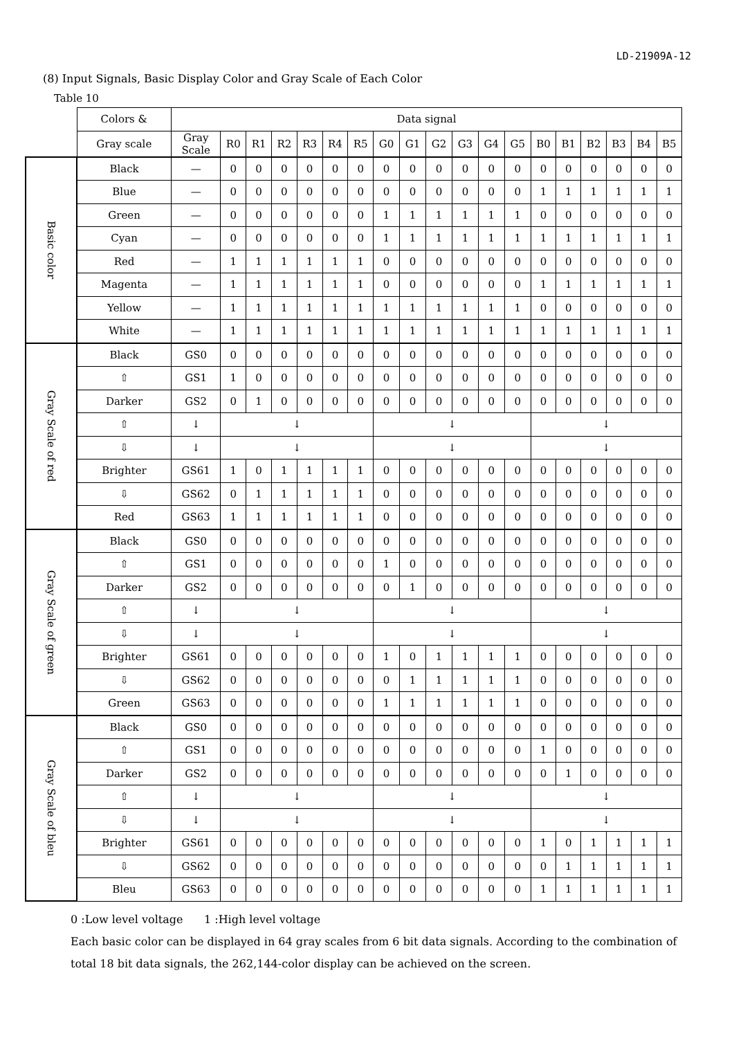LD-21909A-12
(8) Input Signals, Basic Display Color and Gray Scale of Each Color
Table 10
| | Colors & | Data signal | | | | | | | | | | | | | | | | | | |
| --- | --- | --- | --- | --- | --- | --- | --- | --- | --- | --- | --- | --- | --- | --- | --- | --- | --- | --- | --- | --- |
| | Gray scale | Gray Scale | R0 | R1 | R2 | R3 | R4 | R5 | G0 | G1 | G2 | G3 | G4 | G5 | B0 | B1 | B2 | B3 | B4 | B5 |
| Basic color | Black | — | 0 | 0 | 0 | 0 | 0 | 0 | 0 | 0 | 0 | 0 | 0 | 0 | 0 | 0 | 0 | 0 | 0 | 0 |
| | Blue | — | 0 | 0 | 0 | 0 | 0 | 0 | 0 | 0 | 0 | 0 | 0 | 0 | 1 | 1 | 1 | 1 | 1 | 1 |
| | Green | — | 0 | 0 | 0 | 0 | 0 | 0 | 1 | 1 | 1 | 1 | 1 | 1 | 0 | 0 | 0 | 0 | 0 | 0 |
| | Cyan | — | 0 | 0 | 0 | 0 | 0 | 0 | 1 | 1 | 1 | 1 | 1 | 1 | 1 | 1 | 1 | 1 | 1 | 1 |
| | Red | — | 1 | 1 | 1 | 1 | 1 | 1 | 0 | 0 | 0 | 0 | 0 | 0 | 0 | 0 | 0 | 0 | 0 | 0 |
| | Magenta | — | 1 | 1 | 1 | 1 | 1 | 1 | 0 | 0 | 0 | 0 | 0 | 0 | 1 | 1 | 1 | 1 | 1 | 1 |
| | Yellow | — | 1 | 1 | 1 | 1 | 1 | 1 | 1 | 1 | 1 | 1 | 1 | 1 | 0 | 0 | 0 | 0 | 0 | 0 |
| | White | — | 1 | 1 | 1 | 1 | 1 | 1 | 1 | 1 | 1 | 1 | 1 | 1 | 1 | 1 | 1 | 1 | 1 | 1 |
| Gray Scale of red | Black | GS0 | 0 | 0 | 0 | 0 | 0 | 0 | 0 | 0 | 0 | 0 | 0 | 0 | 0 | 0 | 0 | 0 | 0 | 0 |
| | ⇧ | GS1 | 1 | 0 | 0 | 0 | 0 | 0 | 0 | 0 | 0 | 0 | 0 | 0 | 0 | 0 | 0 | 0 | 0 | 0 |
| | Darker | GS2 | 0 | 1 | 0 | 0 | 0 | 0 | 0 | 0 | 0 | 0 | 0 | 0 | 0 | 0 | 0 | 0 | 0 | 0 |
| | ⇧ | ↓ | ↓ | | | | | | ↓ | | | | | | ↓ | | | | | |
| | ⇩ | ↓ | ↓ | | | | | | ↓ | | | | | | ↓ | | | | | |
| | Brighter | GS61 | 1 | 0 | 1 | 1 | 1 | 1 | 0 | 0 | 0 | 0 | 0 | 0 | 0 | 0 | 0 | 0 | 0 | 0 |
| | ⇩ | GS62 | 0 | 1 | 1 | 1 | 1 | 1 | 0 | 0 | 0 | 0 | 0 | 0 | 0 | 0 | 0 | 0 | 0 | 0 |
| | Red | GS63 | 1 | 1 | 1 | 1 | 1 | 1 | 0 | 0 | 0 | 0 | 0 | 0 | 0 | 0 | 0 | 0 | 0 | 0 |
| Gray Scale of green | Black | GS0 | 0 | 0 | 0 | 0 | 0 | 0 | 0 | 0 | 0 | 0 | 0 | 0 | 0 | 0 | 0 | 0 | 0 | 0 |
| | ⇧ | GS1 | 0 | 0 | 0 | 0 | 0 | 0 | 1 | 0 | 0 | 0 | 0 | 0 | 0 | 0 | 0 | 0 | 0 | 0 |
| | Darker | GS2 | 0 | 0 | 0 | 0 | 0 | 0 | 0 | 1 | 0 | 0 | 0 | 0 | 0 | 0 | 0 | 0 | 0 | 0 |
| | ⇧ | ↓ | ↓ | | | | | | ↓ | | | | | | ↓ | | | | | |
| | ⇩ | ↓ | ↓ | | | | | | ↓ | | | | | | ↓ | | | | | |
| | Brighter | GS61 | 0 | 0 | 0 | 0 | 0 | 0 | 1 | 0 | 1 | 1 | 1 | 1 | 0 | 0 | 0 | 0 | 0 | 0 |
| | ⇩ | GS62 | 0 | 0 | 0 | 0 | 0 | 0 | 0 | 1 | 1 | 1 | 1 | 1 | 0 | 0 | 0 | 0 | 0 | 0 |
| | Green | GS63 | 0 | 0 | 0 | 0 | 0 | 0 | 1 | 1 | 1 | 1 | 1 | 1 | 0 | 0 | 0 | 0 | 0 | 0 |
| Gray Scale of bleu | Black | GS0 | 0 | 0 | 0 | 0 | 0 | 0 | 0 | 0 | 0 | 0 | 0 | 0 | 0 | 0 | 0 | 0 | 0 | 0 |
| | ⇧ | GS1 | 0 | 0 | 0 | 0 | 0 | 0 | 0 | 0 | 0 | 0 | 0 | 0 | 1 | 0 | 0 | 0 | 0 | 0 |
| | Darker | GS2 | 0 | 0 | 0 | 0 | 0 | 0 | 0 | 0 | 0 | 0 | 0 | 0 | 0 | 1 | 0 | 0 | 0 | 0 |
| | ⇧ | ↓ | ↓ | | | | | | ↓ | | | | | | ↓ | | | | | |
| | ⇩ | ↓ | ↓ | | | | | | ↓ | | | | | | ↓ | | | | | |
| | Brighter | GS61 | 0 | 0 | 0 | 0 | 0 | 0 | 0 | 0 | 0 | 0 | 0 | 0 | 1 | 0 | 1 | 1 | 1 | 1 |
| | ⇩ | GS62 | 0 | 0 | 0 | 0 | 0 | 0 | 0 | 0 | 0 | 0 | 0 | 0 | 0 | 1 | 1 | 1 | 1 | 1 |
| | Bleu | GS63 | 0 | 0 | 0 | 0 | 0 | 0 | 0 | 0 | 0 | 0 | 0 | 0 | 1 | 1 | 1 | 1 | 1 | 1 |
0 :Low level voltage 1 :High level voltage
Each basic color can be displayed in 64 gray scales from 6 bit data signals. According to the combination of
total 18 bit data signals, the 262,144-color display can be achieved on the screen.